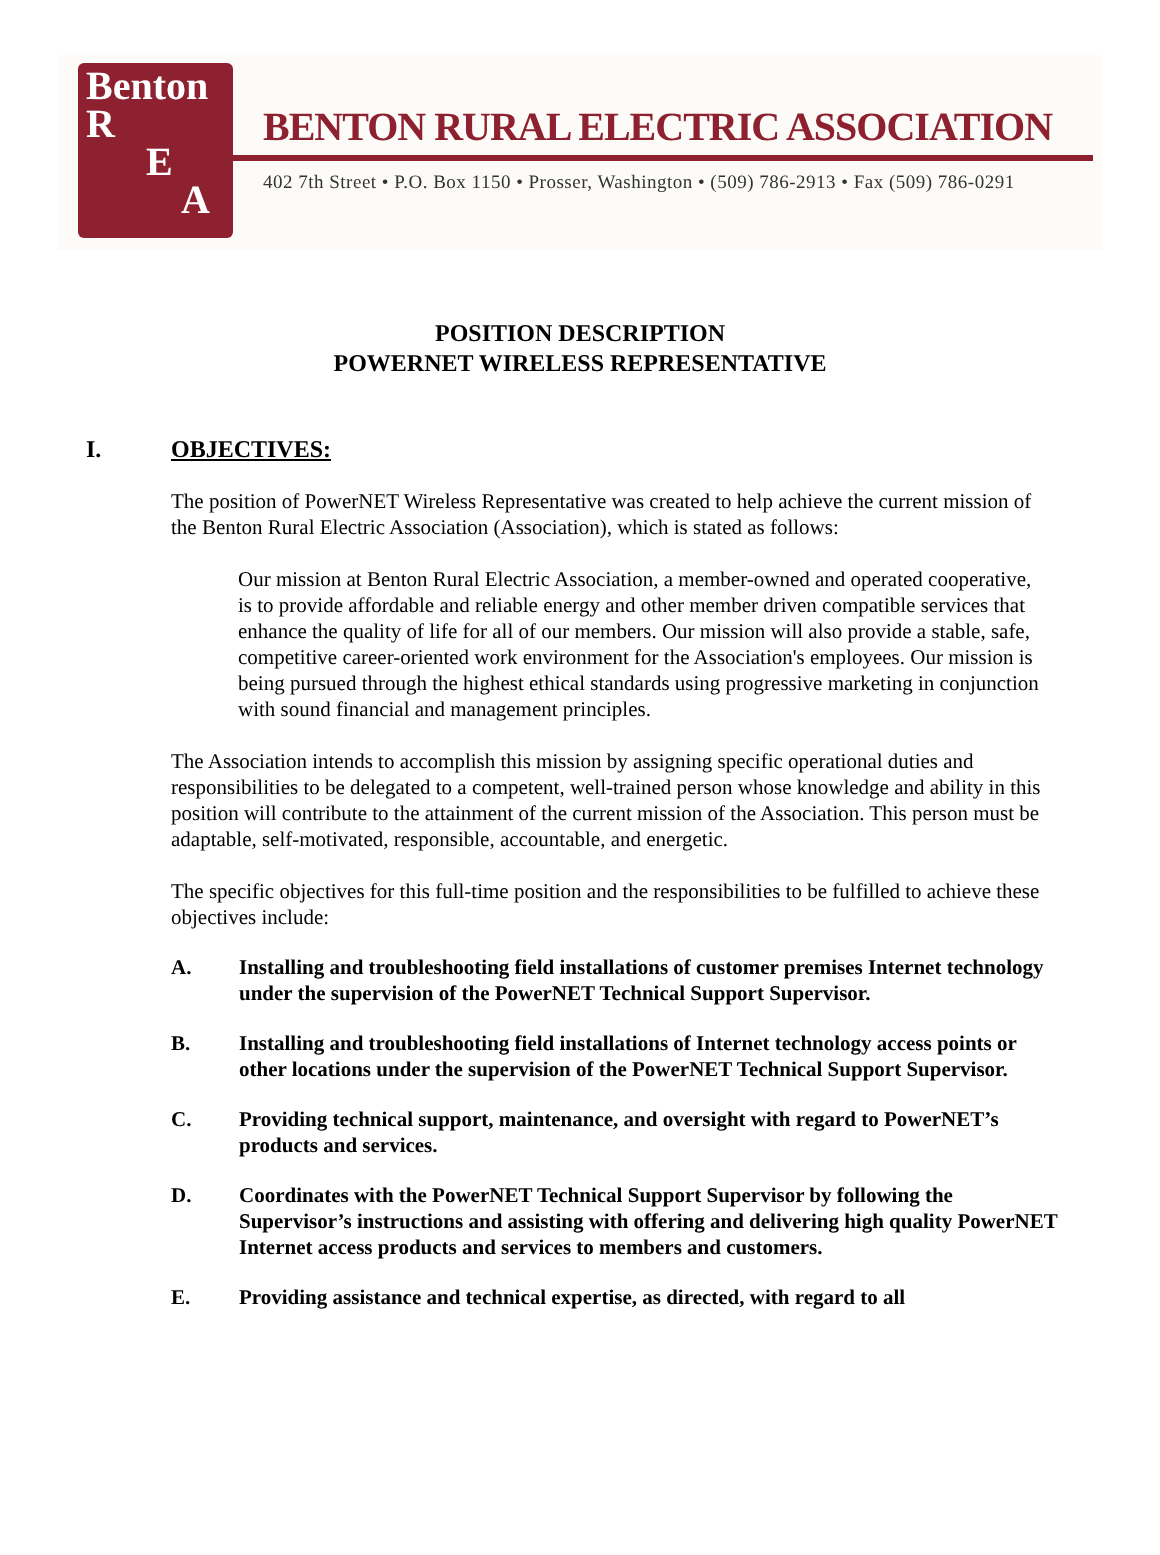Benton
R
E
A
BENTON RURAL ELECTRIC ASSOCIATION
402 7th Street • P.O. Box 1150 • Prosser, Washington • (509) 786-2913 • Fax (509) 786-0291
POSITION DESCRIPTION
POWERNET WIRELESS REPRESENTATIVE
I. OBJECTIVES:
The position of PowerNET Wireless Representative was created to help achieve the current mission of the Benton Rural Electric Association (Association), which is stated as follows:
Our mission at Benton Rural Electric Association, a member-owned and operated cooperative, is to provide affordable and reliable energy and other member driven compatible services that enhance the quality of life for all of our members. Our mission will also provide a stable, safe, competitive career-oriented work environment for the Association's employees. Our mission is being pursued through the highest ethical standards using progressive marketing in conjunction with sound financial and management principles.
The Association intends to accomplish this mission by assigning specific operational duties and responsibilities to be delegated to a competent, well-trained person whose knowledge and ability in this position will contribute to the attainment of the current mission of the Association. This person must be adaptable, self-motivated, responsible, accountable, and energetic.
The specific objectives for this full-time position and the responsibilities to be fulfilled to achieve these objectives include:
A. Installing and troubleshooting field installations of customer premises Internet technology under the supervision of the PowerNET Technical Support Supervisor.
B. Installing and troubleshooting field installations of Internet technology access points or other locations under the supervision of the PowerNET Technical Support Supervisor.
C. Providing technical support, maintenance, and oversight with regard to PowerNET’s products and services.
D. Coordinates with the PowerNET Technical Support Supervisor by following the Supervisor’s instructions and assisting with offering and delivering high quality PowerNET Internet access products and services to members and customers.
E. Providing assistance and technical expertise, as directed, with regard to all